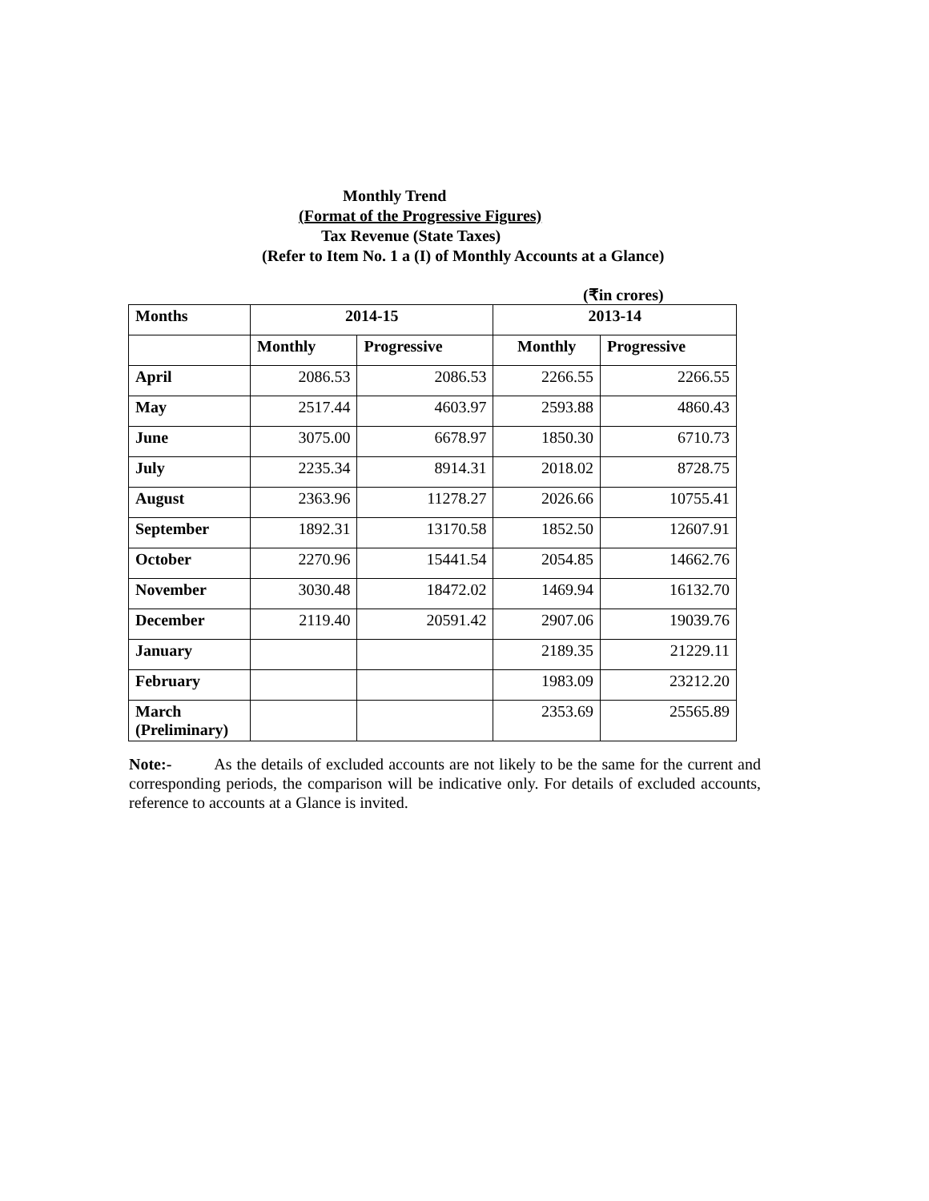Monthly Trend
(Format of the Progressive Figures)
Tax Revenue (State Taxes)
(Refer to Item No. 1 a (I) of Monthly Accounts at a Glance)
(₹in crores)
| Months | 2014-15 | | 2013-14 | |
| --- | --- | --- | --- | --- |
| | Monthly | Progressive | Monthly | Progressive |
| April | 2086.53 | 2086.53 | 2266.55 | 2266.55 |
| May | 2517.44 | 4603.97 | 2593.88 | 4860.43 |
| June | 3075.00 | 6678.97 | 1850.30 | 6710.73 |
| July | 2235.34 | 8914.31 | 2018.02 | 8728.75 |
| August | 2363.96 | 11278.27 | 2026.66 | 10755.41 |
| September | 1892.31 | 13170.58 | 1852.50 | 12607.91 |
| October | 2270.96 | 15441.54 | 2054.85 | 14662.76 |
| November | 3030.48 | 18472.02 | 1469.94 | 16132.70 |
| December | 2119.40 | 20591.42 | 2907.06 | 19039.76 |
| January | | | 2189.35 | 21229.11 |
| February | | | 1983.09 | 23212.20 |
| March (Preliminary) | | | 2353.69 | 25565.89 |
Note:- As the details of excluded accounts are not likely to be the same for the current and corresponding periods, the comparison will be indicative only. For details of excluded accounts, reference to accounts at a Glance is invited.